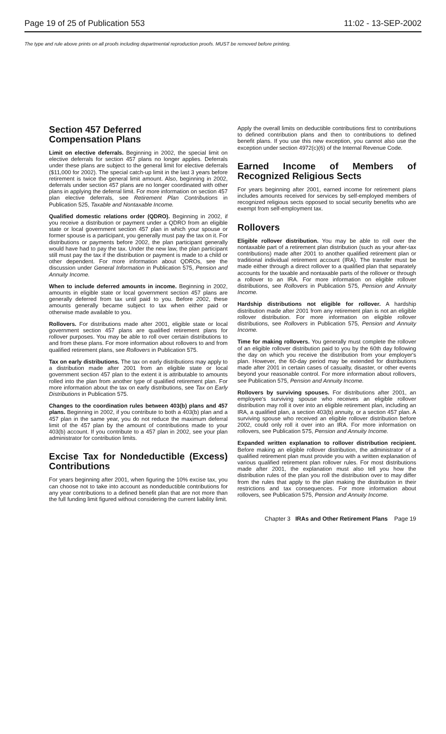Page 19 of 25 of Publication 553 11:02 - 13-SEP-2002
The type and rule above prints on all proofs including departmental reproduction proofs. MUST be removed before printing.
Section 457 Deferred
Compensation Plans
Limit on elective deferrals. Beginning in 2002, the special limit on elective deferrals for section 457 plans no longer applies. Deferrals under these plans are subject to the general limit for elective deferrals ($11,000 for 2002). The special catch-up limit in the last 3 years before retirement is twice the general limit amount. Also, beginning in 2002, deferrals under section 457 plans are no longer coordinated with other plans in applying the deferral limit. For more information on section 457 plan elective deferrals, see Retirement Plan Contributions in Publication 525, Taxable and Nontaxable Income.
Qualified domestic relations order (QDRO). Beginning in 2002, if you receive a distribution or payment under a QDRO from an eligible state or local government section 457 plan in which your spouse or former spouse is a participant, you generally must pay the tax on it. For distributions or payments before 2002, the plan participant generally would have had to pay the tax. Under the new law, the plan participant still must pay the tax if the distribution or payment is made to a child or other dependent. For more information about QDROs, see the discussion under General Information in Publication 575, Pension and Annuity Income.
When to include deferred amounts in income. Beginning in 2002, amounts in eligible state or local government section 457 plans are generally deferred from tax until paid to you. Before 2002, these amounts generally became subject to tax when either paid or otherwise made available to you.
Rollovers. For distributions made after 2001, eligible state or local government section 457 plans are qualified retirement plans for rollover purposes. You may be able to roll over certain distributions to and from these plans. For more information about rollovers to and from qualified retirement plans, see Rollovers in Publication 575.
Tax on early distributions. The tax on early distributions may apply to a distribution made after 2001 from an eligible state or local government section 457 plan to the extent it is attributable to amounts rolled into the plan from another type of qualified retirement plan. For more information about the tax on early distributions, see Tax on Early Distributions in Publication 575.
Changes to the coordination rules between 403(b) plans and 457 plans. Beginning in 2002, if you contribute to both a 403(b) plan and a 457 plan in the same year, you do not reduce the maximum deferral limit of the 457 plan by the amount of contributions made to your 403(b) account. If you contribute to a 457 plan in 2002, see your plan administrator for contribution limits.
Excise Tax for Nondeductible (Excess) Contributions
For years beginning after 2001, when figuring the 10% excise tax, you can choose not to take into account as nondeductible contributions for any year contributions to a defined benefit plan that are not more than the full funding limit figured without considering the current liability limit.
Apply the overall limits on deductible contributions first to contributions to defined contribution plans and then to contributions to defined benefit plans. If you use this new exception, you cannot also use the exception under section 4972(c)(6) of the Internal Revenue Code.
Earned Income of Members of Recognized Religious Sects
For years beginning after 2001, earned income for retirement plans includes amounts received for services by self-employed members of recognized religious sects opposed to social security benefits who are exempt from self-employment tax.
Rollovers
Eligible rollover distribution. You may be able to roll over the nontaxable part of a retirement plan distribution (such as your after-tax contributions) made after 2001 to another qualified retirement plan or traditional individual retirement account (IRA). The transfer must be made either through a direct rollover to a qualified plan that separately accounts for the taxable and nontaxable parts of the rollover or through a rollover to an IRA. For more information on eligible rollover distributions, see Rollovers in Publication 575, Pension and Annuity Income.
Hardship distributions not eligible for rollover. A hardship distribution made after 2001 from any retirement plan is not an eligible rollover distribution. For more information on eligible rollover distributions, see Rollovers in Publication 575, Pension and Annuity Income.
Time for making rollovers. You generally must complete the rollover of an eligible rollover distribution paid to you by the 60th day following the day on which you receive the distribution from your employer's plan. However, the 60-day period may be extended for distributions made after 2001 in certain cases of casualty, disaster, or other events beyond your reasonable control. For more information about rollovers, see Publication 575, Pension and Annuity Income.
Rollovers by surviving spouses. For distributions after 2001, an employee's surviving spouse who receives an eligible rollover distribution may roll it over into an eligible retirement plan, including an IRA, a qualified plan, a section 403(b) annuity, or a section 457 plan. A surviving spouse who received an eligible rollover distribution before 2002, could only roll it over into an IRA. For more information on rollovers, see Publication 575, Pension and Annuity Income.
Expanded written explanation to rollover distribution recipient. Before making an eligible rollover distribution, the administrator of a qualified retirement plan must provide you with a written explanation of various qualified retirement plan rollover rules. For most distributions made after 2001, the explanation must also tell you how the distribution rules of the plan you roll the distribution over to may differ from the rules that apply to the plan making the distribution in their restrictions and tax consequences. For more information about rollovers, see Publication 575, Pension and Annuity Income.
Chapter 3 IRAs and Other Retirement Plans Page 19